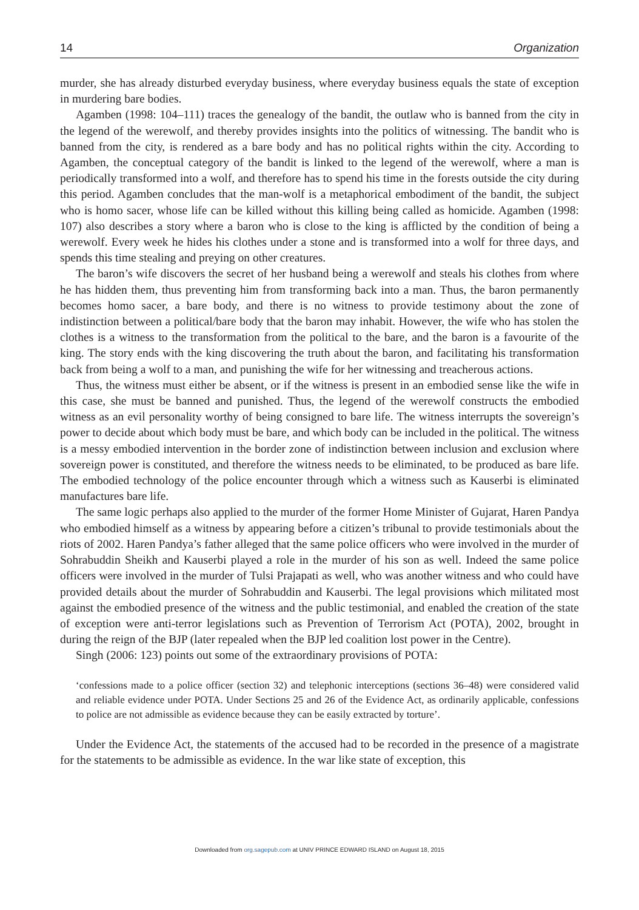14 Organization
murder, she has already disturbed everyday business, where everyday business equals the state of exception in murdering bare bodies.
Agamben (1998: 104–111) traces the genealogy of the bandit, the outlaw who is banned from the city in the legend of the werewolf, and thereby provides insights into the politics of witnessing. The bandit who is banned from the city, is rendered as a bare body and has no political rights within the city. According to Agamben, the conceptual category of the bandit is linked to the legend of the werewolf, where a man is periodically transformed into a wolf, and therefore has to spend his time in the forests outside the city during this period. Agamben concludes that the man-wolf is a metaphorical embodiment of the bandit, the subject who is homo sacer, whose life can be killed without this killing being called as homicide. Agamben (1998: 107) also describes a story where a baron who is close to the king is afflicted by the condition of being a werewolf. Every week he hides his clothes under a stone and is transformed into a wolf for three days, and spends this time stealing and preying on other creatures.
The baron’s wife discovers the secret of her husband being a werewolf and steals his clothes from where he has hidden them, thus preventing him from transforming back into a man. Thus, the baron permanently becomes homo sacer, a bare body, and there is no witness to provide testimony about the zone of indistinction between a political/bare body that the baron may inhabit. However, the wife who has stolen the clothes is a witness to the transformation from the political to the bare, and the baron is a favourite of the king. The story ends with the king discovering the truth about the baron, and facilitating his transformation back from being a wolf to a man, and punishing the wife for her witnessing and treacherous actions.
Thus, the witness must either be absent, or if the witness is present in an embodied sense like the wife in this case, she must be banned and punished. Thus, the legend of the werewolf constructs the embodied witness as an evil personality worthy of being consigned to bare life. The witness interrupts the sovereign’s power to decide about which body must be bare, and which body can be included in the political. The witness is a messy embodied intervention in the border zone of indistinction between inclusion and exclusion where sovereign power is constituted, and therefore the witness needs to be eliminated, to be produced as bare life. The embodied technology of the police encounter through which a witness such as Kauserbi is eliminated manufactures bare life.
The same logic perhaps also applied to the murder of the former Home Minister of Gujarat, Haren Pandya who embodied himself as a witness by appearing before a citizen’s tribunal to provide testimonials about the riots of 2002. Haren Pandya’s father alleged that the same police officers who were involved in the murder of Sohrabuddin Sheikh and Kauserbi played a role in the murder of his son as well. Indeed the same police officers were involved in the murder of Tulsi Prajapati as well, who was another witness and who could have provided details about the murder of Sohrabuddin and Kauserbi. The legal provisions which militated most against the embodied presence of the witness and the public testimonial, and enabled the creation of the state of exception were anti-terror legislations such as Prevention of Terrorism Act (POTA), 2002, brought in during the reign of the BJP (later repealed when the BJP led coalition lost power in the Centre).
Singh (2006: 123) points out some of the extraordinary provisions of POTA:
‘confessions made to a police officer (section 32) and telephonic interceptions (sections 36–48) were considered valid and reliable evidence under POTA. Under Sections 25 and 26 of the Evidence Act, as ordinarily applicable, confessions to police are not admissible as evidence because they can be easily extracted by torture’.
Under the Evidence Act, the statements of the accused had to be recorded in the presence of a magistrate for the statements to be admissible as evidence. In the war like state of exception, this
Downloaded from org.sagepub.com at UNIV PRINCE EDWARD ISLAND on August 18, 2015